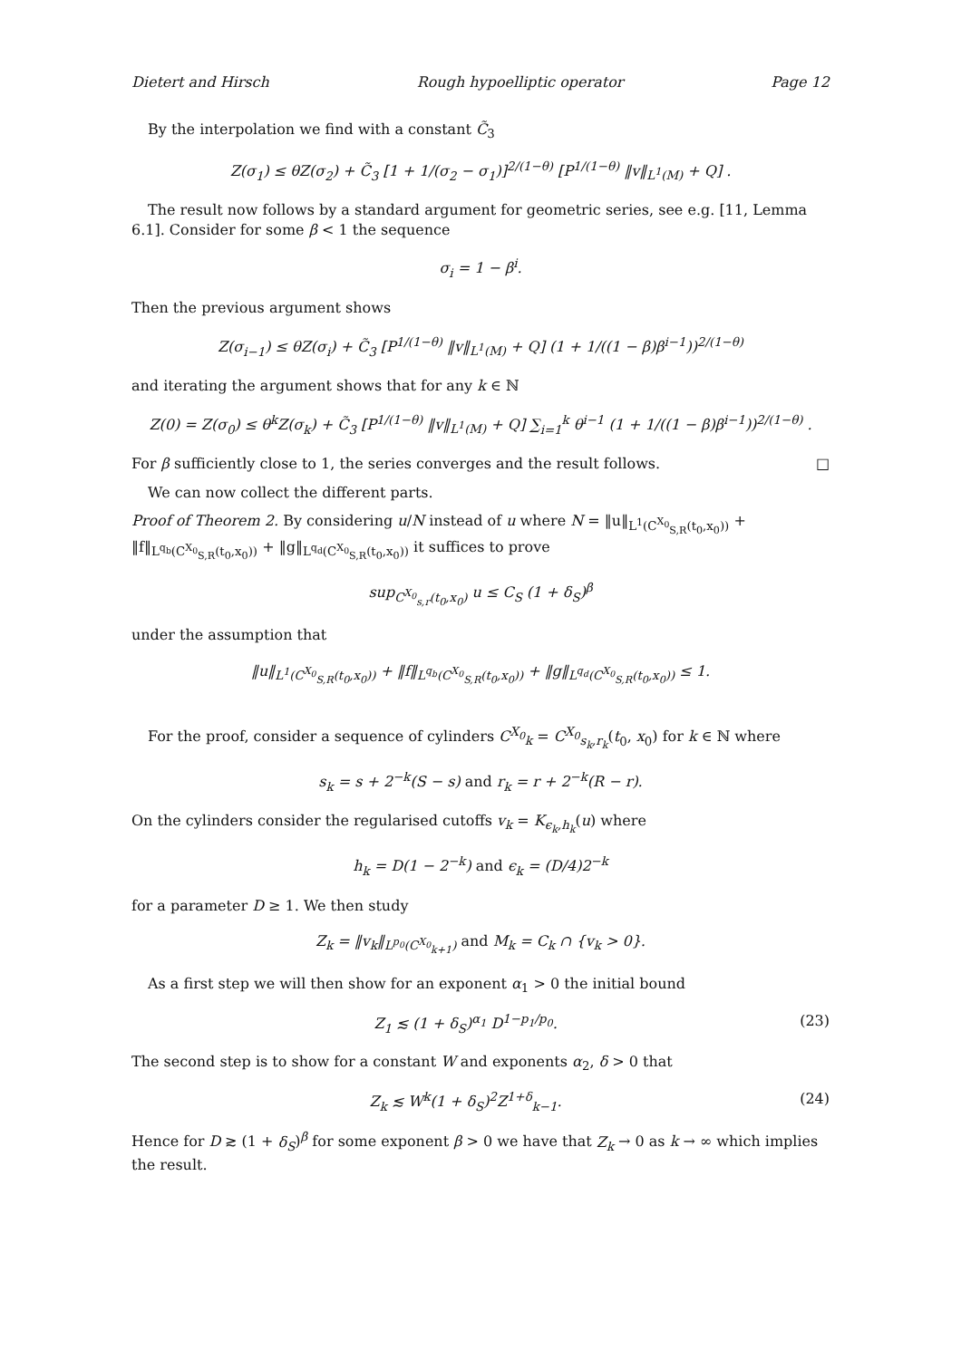Dietert and Hirsch Rough hypoelliptic operator Page 12
By the interpolation we find with a constant C̃<sub>3</sub>
Z(σ<sub>1</sub>) ≤ θZ(σ<sub>2</sub>) + C̃<sub>3</sub> [1 + 1/(σ<sub>2</sub> − σ<sub>1</sub>)]<sup>2/(1−θ)</sup> [P<sup>1/(1−θ)</sup> ‖v‖<sub>L<sup>1</sup>(M)</sub> + Q] .
The result now follows by a standard argument for geometric series, see e.g. [11, Lemma 6.1]. Consider for some β < 1 the sequence
σ<sub>i</sub> = 1 − β<sup>i</sup>.
Then the previous argument shows
Z(σ<sub>i−1</sub>) ≤ θZ(σ<sub>i</sub>) + C̃<sub>3</sub> [P<sup>1/(1−θ)</sup> ‖v‖<sub>L<sup>1</sup>(M)</sub> + Q] (1 + 1/((1 − β)β<sup>i−1</sup>))<sup>2/(1−θ)</sup>
and iterating the argument shows that for any k ∈ ℕ
Z(0) = Z(σ<sub>0</sub>) ≤ θ<sup>k</sup>Z(σ<sub>k</sub>) + C̃<sub>3</sub> [P<sup>1/(1−θ)</sup> ‖v‖<sub>L<sup>1</sup>(M)</sub> + Q] ∑<sub>i=1</sub><sup>k</sup> θ<sup>i−1</sup> (1 + 1/((1 − β)β<sup>i−1</sup>))<sup>2/(1−θ)</sup> .
For β sufficiently close to 1, the series converges and the result follows. □
We can now collect the different parts.
Proof of Theorem 2. By considering u/N instead of u where N = ‖u‖<sub>L<sup>1</sup>(C<sup>X<sub>0</sub></sup><sub>S,R</sub>(t<sub>0</sub>,x<sub>0</sub>))</sub> + ‖f‖<sub>L<sup>q<sub>b</sub></sup>(C<sup>X<sub>0</sub></sup><sub>S,R</sub>(t<sub>0</sub>,x<sub>0</sub>))</sub> + ‖g‖<sub>L<sup>q<sub>d</sub></sup>(C<sup>X<sub>0</sub></sup><sub>S,R</sub>(t<sub>0</sub>,x<sub>0</sub>))</sub> it suffices to prove
sup<sub>C<sup>X<sub>0</sub></sup><sub>s,r</sub>(t<sub>0</sub>,x<sub>0</sub>)</sub> u ≤ C<sub>S</sub> (1 + δ<sub>S</sub>)<sup>β</sup>
under the assumption that
‖u‖<sub>L<sup>1</sup>(C<sup>X<sub>0</sub></sup><sub>S,R</sub>(t<sub>0</sub>,x<sub>0</sub>))</sub> + ‖f‖<sub>L<sup>q<sub>b</sub></sup>(C<sup>X<sub>0</sub></sup><sub>S,R</sub>(t<sub>0</sub>,x<sub>0</sub>))</sub> + ‖g‖<sub>L<sup>q<sub>d</sub></sup>(C<sup>X<sub>0</sub></sup><sub>S,R</sub>(t<sub>0</sub>,x<sub>0</sub>))</sub> ≤ 1.
For the proof, consider a sequence of cylinders C<sup>X<sub>0</sub></sup><sub>k</sub> = C<sup>X<sub>0</sub></sup><sub>s<sub>k</sub>,r<sub>k</sub></sub>(t<sub>0</sub>, x<sub>0</sub>) for k ∈ ℕ where
s<sub>k</sub> = s + 2<sup>−k</sup>(S − s) and r<sub>k</sub> = r + 2<sup>−k</sup>(R − r).
On the cylinders consider the regularised cutoffs v<sub>k</sub> = K<sub>ϵ<sub>k</sub>,h<sub>k</sub></sub>(u) where
h<sub>k</sub> = D(1 − 2<sup>−k</sup>) and ϵ<sub>k</sub> = (D/4)2<sup>−k</sup>
for a parameter D ≥ 1. We then study
Z<sub>k</sub> = ‖v<sub>k</sub>‖<sub>L<sup>p<sub>0</sub></sup>(C<sup>X<sub>0</sub></sup><sub>k+1</sub>)</sub> and M<sub>k</sub> = C<sub>k</sub> ∩ {v<sub>k</sub> > 0}.
As a first step we will then show for an exponent α<sub>1</sub> > 0 the initial bound
Z<sub>1</sub> ≲ (1 + δ<sub>S</sub>)<sup>α<sub>1</sub></sup> D<sup>1−p<sub>1</sub>/p<sub>0</sub></sup>. (23)
The second step is to show for a constant W and exponents α<sub>2</sub>, δ > 0 that
Z<sub>k</sub> ≲ W<sup>k</sup>(1 + δ<sub>S</sub>)<sup>2</sup>Z<sup>1+δ</sup><sub>k−1</sub>. (24)
Hence for D ≳ (1 + δ<sub>S</sub>)<sup>β</sup> for some exponent β > 0 we have that Z<sub>k</sub> → 0 as k → ∞ which implies the result.